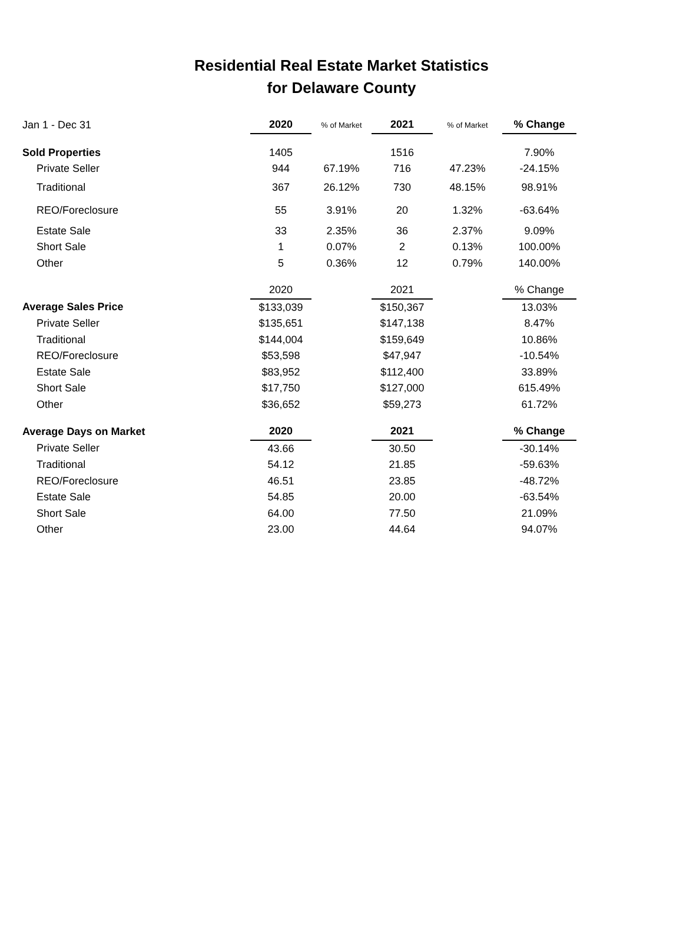Residential Real Estate Market Statistics
for Delaware County
| Jan 1 - Dec 31 | 2020 | % of Market | 2021 | % of Market | % Change |
| Sold Properties | 1405 | | 1516 | | 7.90% |
| Private Seller | 944 | 67.19% | 716 | 47.23% | -24.15% |
| Traditional | 367 | 26.12% | 730 | 48.15% | 98.91% |
| REO/Foreclosure | 55 | 3.91% | 20 | 1.32% | -63.64% |
| Estate Sale | 33 | 2.35% | 36 | 2.37% | 9.09% |
| Short Sale | 1 | 0.07% | 2 | 0.13% | 100.00% |
| Other | 5 | 0.36% | 12 | 0.79% | 140.00% |
| | 2020 | | 2021 | | % Change |
| Average Sales Price | $133,039 | | $150,367 | | 13.03% |
| Private Seller | $135,651 | | $147,138 | | 8.47% |
| Traditional | $144,004 | | $159,649 | | 10.86% |
| REO/Foreclosure | $53,598 | | $47,947 | | -10.54% |
| Estate Sale | $83,952 | | $112,400 | | 33.89% |
| Short Sale | $17,750 | | $127,000 | | 615.49% |
| Other | $36,652 | | $59,273 | | 61.72% |
| Average Days on Market | 2020 | | 2021 | | % Change |
| Private Seller | 43.66 | | 30.50 | | -30.14% |
| Traditional | 54.12 | | 21.85 | | -59.63% |
| REO/Foreclosure | 46.51 | | 23.85 | | -48.72% |
| Estate Sale | 54.85 | | 20.00 | | -63.54% |
| Short Sale | 64.00 | | 77.50 | | 21.09% |
| Other | 23.00 | | 44.64 | | 94.07% |